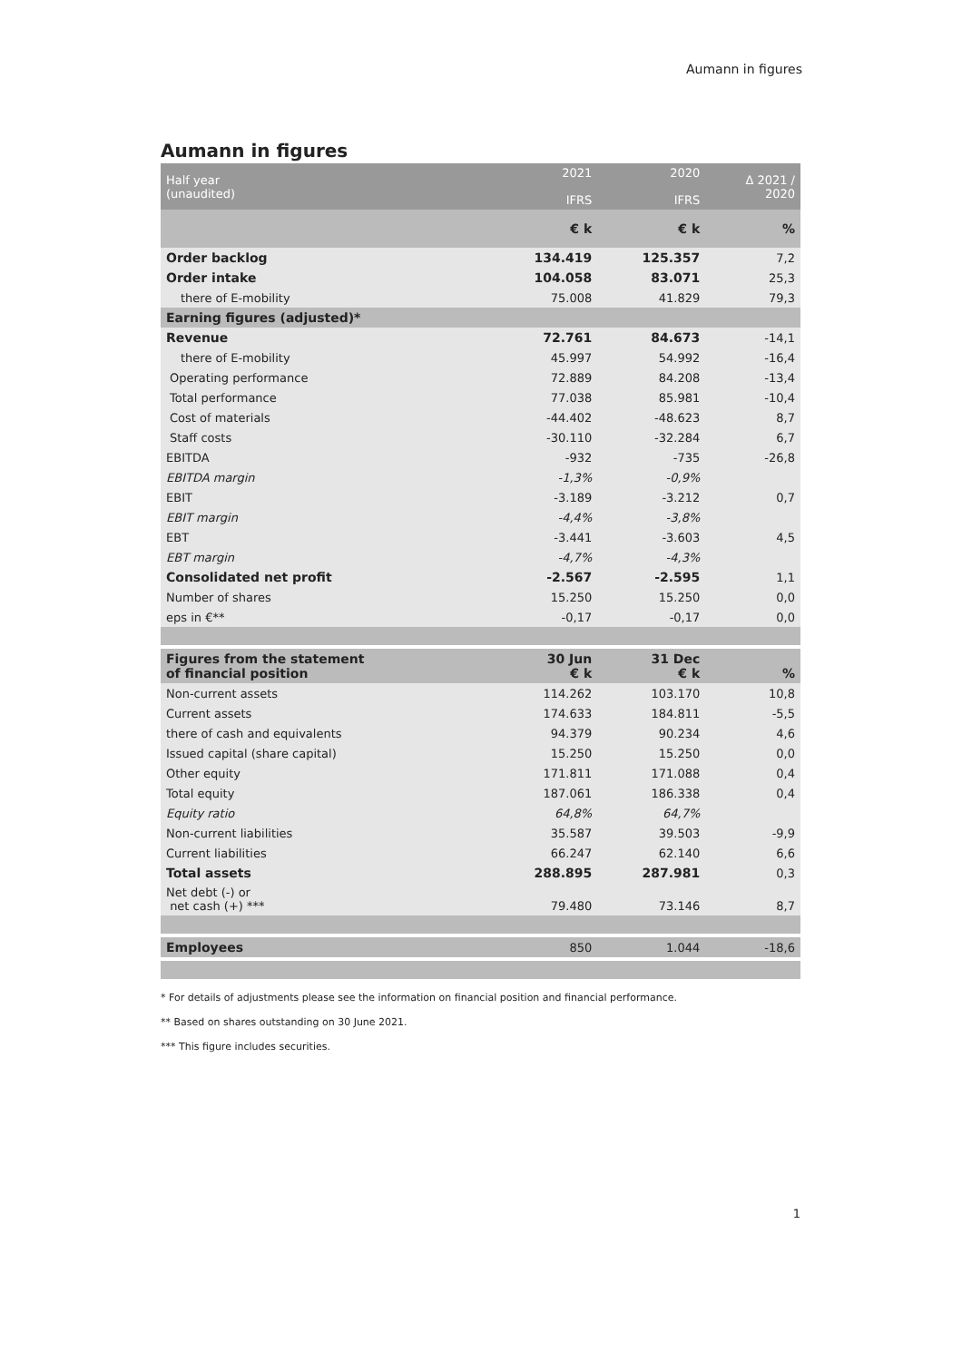Aumann in figures
Aumann in figures
| Half year (unaudited) | 2021 IFRS | 2020 IFRS | Δ 2021 / 2020 |
| --- | --- | --- | --- |
| | € k | € k | % |
| Order backlog | 134.419 | 125.357 | 7,2 |
| Order intake | 104.058 | 83.071 | 25,3 |
| there of E-mobility | 75.008 | 41.829 | 79,3 |
| Earning figures (adjusted)* | | | |
| Revenue | 72.761 | 84.673 | -14,1 |
| there of E-mobility | 45.997 | 54.992 | -16,4 |
| Operating performance | 72.889 | 84.208 | -13,4 |
| Total performance | 77.038 | 85.981 | -10,4 |
| Cost of materials | -44.402 | -48.623 | 8,7 |
| Staff costs | -30.110 | -32.284 | 6,7 |
| EBITDA | -932 | -735 | -26,8 |
| EBITDA margin | -1,3% | -0,9% | |
| EBIT | -3.189 | -3.212 | 0,7 |
| EBIT margin | -4,4% | -3,8% | |
| EBT | -3.441 | -3.603 | 4,5 |
| EBT margin | -4,7% | -4,3% | |
| Consolidated net profit | -2.567 | -2.595 | 1,1 |
| Number of shares | 15.250 | 15.250 | 0,0 |
| eps in €** | -0,17 | -0,17 | 0,0 |
| Figures from the statement of financial position | 30 Jun € k | 31 Dec € k | % |
| Non-current assets | 114.262 | 103.170 | 10,8 |
| Current assets | 174.633 | 184.811 | -5,5 |
| there of cash and equivalents | 94.379 | 90.234 | 4,6 |
| Issued capital (share capital) | 15.250 | 15.250 | 0,0 |
| Other equity | 171.811 | 171.088 | 0,4 |
| Total equity | 187.061 | 186.338 | 0,4 |
| Equity ratio | 64,8% | 64,7% | |
| Non-current liabilities | 35.587 | 39.503 | -9,9 |
| Current liabilities | 66.247 | 62.140 | 6,6 |
| Total assets | 288.895 | 287.981 | 0,3 |
| Net debt (-) or net cash (+) *** | 79.480 | 73.146 | 8,7 |
| Employees | 850 | 1.044 | -18,6 |
* For details of adjustments please see the information on financial position and financial performance.
** Based on shares outstanding on 30 June 2021.
*** This figure includes securities.
1